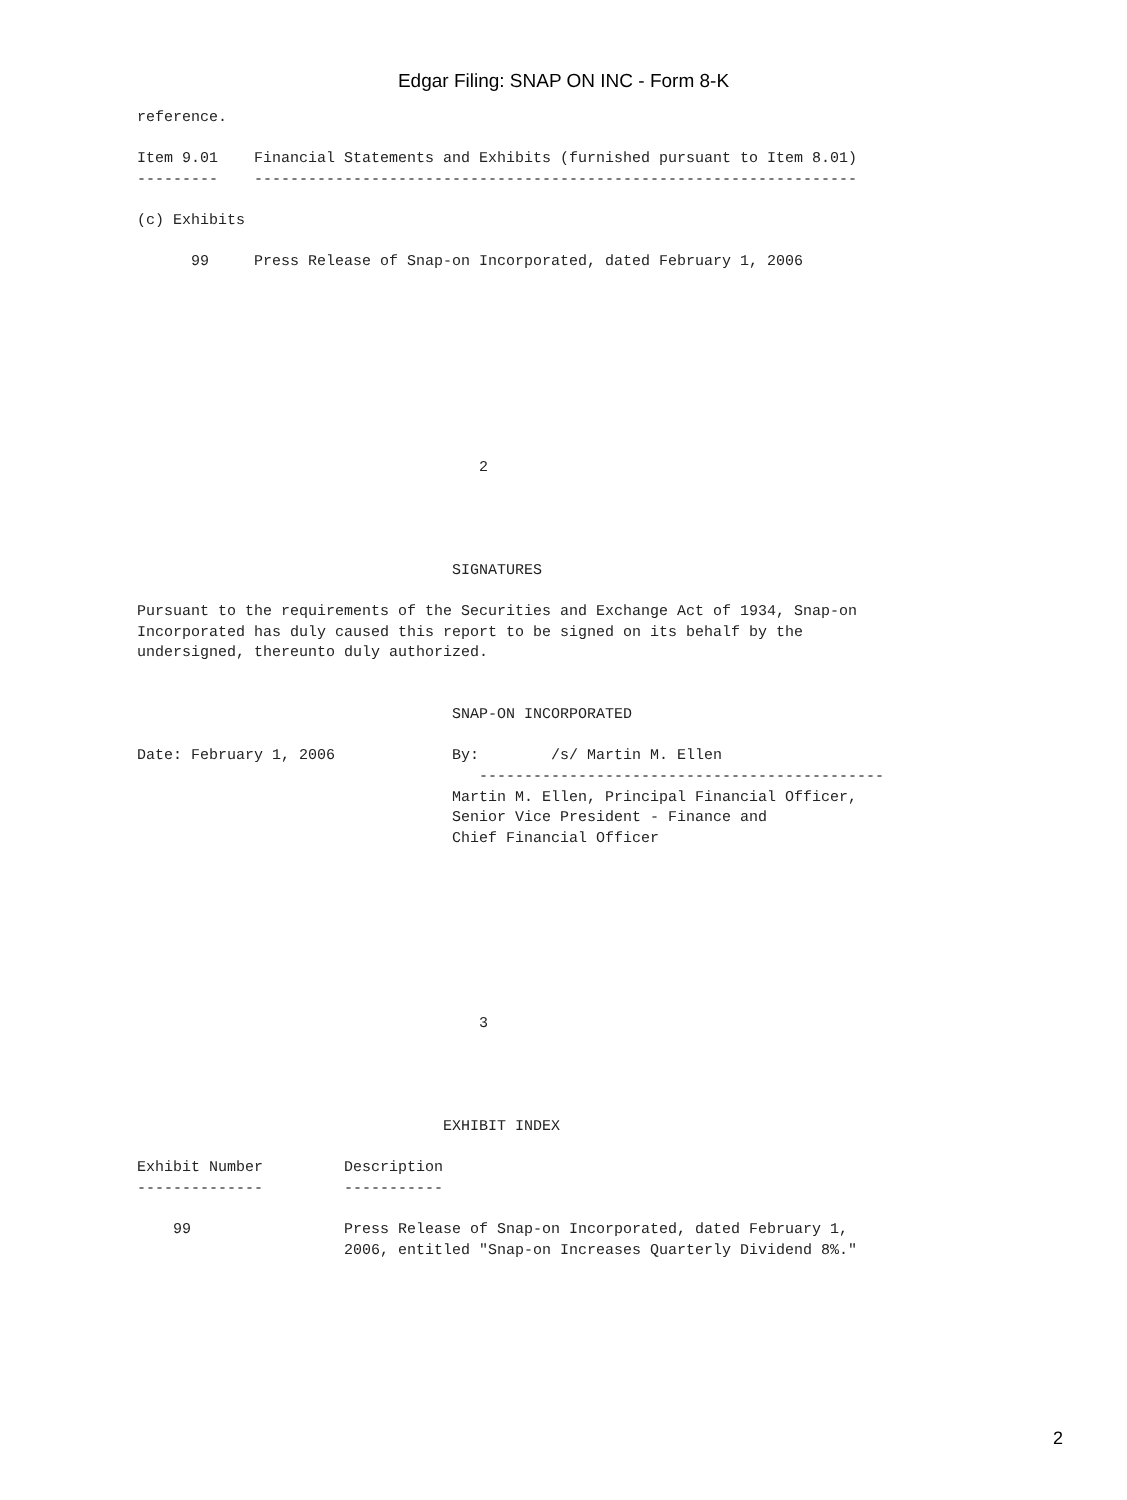Edgar Filing: SNAP ON INC - Form 8-K
reference.

Item 9.01    Financial Statements and Exhibits (furnished pursuant to Item 8.01)
---------    -------------------------------------------------------------------

(c) Exhibits

      99     Press Release of Snap-on Incorporated, dated February 1, 2006









                                      2




                                   SIGNATURES

Pursuant to the requirements of the Securities and Exchange Act of 1934, Snap-on
Incorporated has duly caused this report to be signed on its behalf by the
undersigned, thereunto duly authorized.


                                   SNAP-ON INCORPORATED

Date: February 1, 2006             By:        /s/ Martin M. Ellen
                                      ---------------------------------------------
                                   Martin M. Ellen, Principal Financial Officer,
                                   Senior Vice President - Finance and
                                   Chief Financial Officer








                                      3




                                  EXHIBIT INDEX

Exhibit Number         Description
--------------         -----------

    99                 Press Release of Snap-on Incorporated, dated February 1,
                       2006, entitled "Snap-on Increases Quarterly Dividend 8%."
2